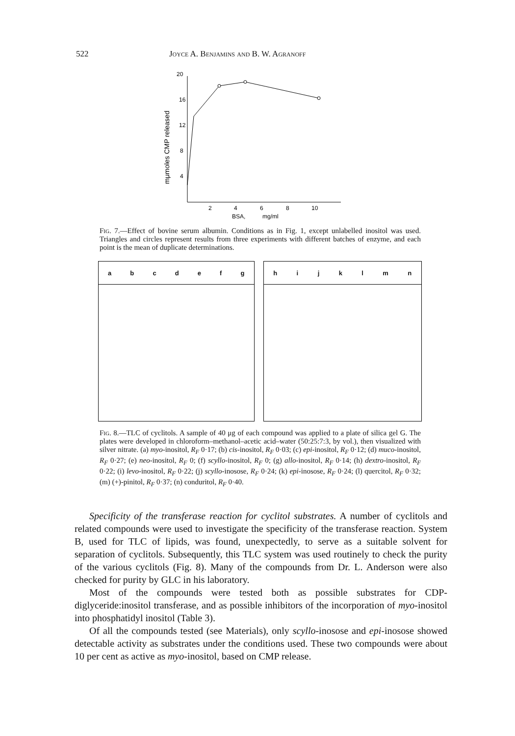522 Joyce A. Benjamins and B. W. Agranoff
mμmoles CMP released
20
16
12
8
4
2
4
6
8
10
BSA,
mg/ml
Fig. 7.—Effect of bovine serum albumin. Conditions as in Fig. 1, except unlabelled inositol was used. Triangles and circles represent results from three experiments with different batches of enzyme, and each point is the mean of duplicate determinations.
a b c d e f g h i j k l m n
Fig. 8.—TLC of cyclitols. A sample of 40 μg of each compound was applied to a plate of silica gel G. The plates were developed in chloroform–methanol–acetic acid–water (50:25:7:3, by vol.), then visualized with silver nitrate. (a) myo-inositol, R<sub>F</sub> 0·17; (b) cis-inositol, R<sub>F</sub> 0·03; (c) epi-inositol, R<sub>F</sub> 0·12; (d) muco-inositol, R<sub>F</sub> 0·27; (e) neo-inositol, R<sub>F</sub> 0; (f) scyllo-inositol, R<sub>F</sub> 0; (g) allo-inositol, R<sub>F</sub> 0·14; (h) dextro-inositol, R<sub>F</sub> 0·22; (i) levo-inositol, R<sub>F</sub> 0·22; (j) scyllo-inosose, R<sub>F</sub> 0·24; (k) epi-inosose, R<sub>F</sub> 0·24; (l) quercitol, R<sub>F</sub> 0·32; (m) (+)-pinitol, R<sub>F</sub> 0·37; (n) conduritol, R<sub>F</sub> 0·40.
Specificity of the transferase reaction for cyclitol substrates. A number of cyclitols and related compounds were used to investigate the specificity of the transferase reaction. System B, used for TLC of lipids, was found, unexpectedly, to serve as a suitable solvent for separation of cyclitols. Subsequently, this TLC system was used routinely to check the purity of the various cyclitols (Fig. 8). Many of the compounds from Dr. L. Anderson were also checked for purity by GLC in his laboratory.
Most of the compounds were tested both as possible substrates for CDP-diglyceride:inositol transferase, and as possible inhibitors of the incorporation of myo-inositol into phosphatidyl inositol (Table 3).
Of all the compounds tested (see Materials), only scyllo-inosose and epi-inosose showed detectable activity as substrates under the conditions used. These two compounds were about 10 per cent as active as myo-inositol, based on CMP release.